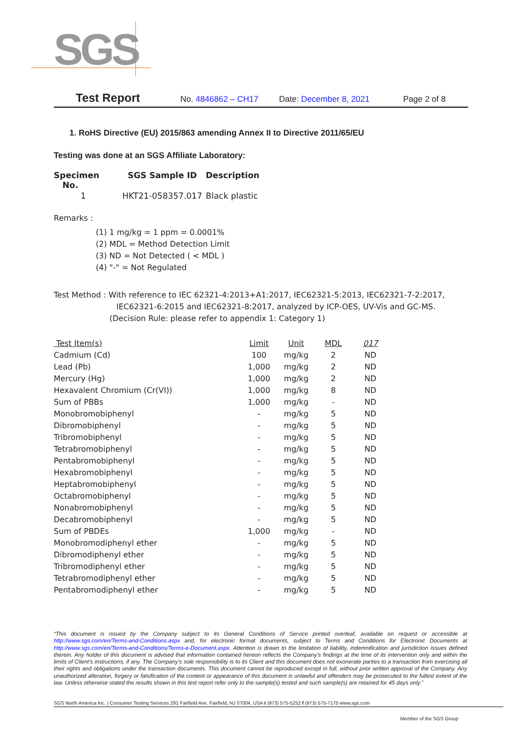SGS
Test Report No. 4846862 – CH17 Date: December 8, 2021 Page 2 of 8
1. RoHS Directive (EU) 2015/863 amending Annex II to Directive 2011/65/EU
Testing was done at an SGS Affiliate Laboratory:
| Specimen No. | SGS Sample ID | Description |
| --- | --- | --- |
| 1 | HKT21-058357.017 | Black plastic |
Remarks :
(1) 1 mg/kg = 1 ppm = 0.0001%
(2) MDL = Method Detection Limit
(3) ND = Not Detected ( < MDL )
(4) "-" = Not Regulated
Test Method : With reference to IEC 62321-4:2013+A1:2017, IEC62321-5:2013, IEC62321-7-2:2017,
IEC62321-6:2015 and IEC62321-8:2017, analyzed by ICP-OES, UV-Vis and GC-MS.
(Decision Rule: please refer to appendix 1: Category 1)
| Test Item(s) | Limit | Unit | MDL | 017 |
| --- | --- | --- | --- | --- |
| Cadmium (Cd) | 100 | mg/kg | 2 | ND |
| Lead (Pb) | 1,000 | mg/kg | 2 | ND |
| Mercury (Hg) | 1,000 | mg/kg | 2 | ND |
| Hexavalent Chromium (Cr(VI)) | 1,000 | mg/kg | 8 | ND |
| Sum of PBBs | 1,000 | mg/kg | - | ND |
| Monobromobiphenyl | - | mg/kg | 5 | ND |
| Dibromobiphenyl | - | mg/kg | 5 | ND |
| Tribromobiphenyl | - | mg/kg | 5 | ND |
| Tetrabromobiphenyl | - | mg/kg | 5 | ND |
| Pentabromobiphenyl | - | mg/kg | 5 | ND |
| Hexabromobiphenyl | - | mg/kg | 5 | ND |
| Heptabromobiphenyl | - | mg/kg | 5 | ND |
| Octabromobiphenyl | - | mg/kg | 5 | ND |
| Nonabromobiphenyl | - | mg/kg | 5 | ND |
| Decabromobiphenyl | - | mg/kg | 5 | ND |
| Sum of PBDEs | 1,000 | mg/kg | - | ND |
| Monobromodiphenyl ether | - | mg/kg | 5 | ND |
| Dibromodiphenyl ether | - | mg/kg | 5 | ND |
| Tribromodiphenyl ether | - | mg/kg | 5 | ND |
| Tetrabromodiphenyl ether | - | mg/kg | 5 | ND |
| Pentabromodiphenyl ether | - | mg/kg | 5 | ND |
“This document is issued by the Company subject to its General Conditions of Service printed overleaf, available on request or accessible at http://www.sgs.com/en/Terms-and-Conditions.aspx and, for electronic format documents, subject to Terms and Conditions for Electronic Documents at http://www.sgs.com/en/Terms-and-Conditions/Terms-e-Document.aspx. Attention is drawn to the limitation of liability, indemnification and jurisdiction issues defined therein. Any holder of this document is advised that information contained hereon reflects the Company’s findings at the time of its intervention only and within the limits of Client’s instructions, if any. The Company’s sole responsibility is to its Client and this document does not exonerate parties to a transaction from exercising all their rights and obligations under the transaction documents. This document cannot be reproduced except in full, without prior written approval of the Company. Any unauthorized alteration, forgery or falsification of the content or appearance of this document is unlawful and offenders may be prosecuted to the fullest extent of the law. Unless otherwise stated the results shown in this test report refer only to the sample(s) tested and such sample(s) are retained for 45 days only.”
SGS North America Inc. | Consumer Testing Services 291 Fairfield Ave, Fairfield, NJ 07004, USA t (973) 575-5252 f (973) 575-7175 www.sgs.com
Member of the SGS Group